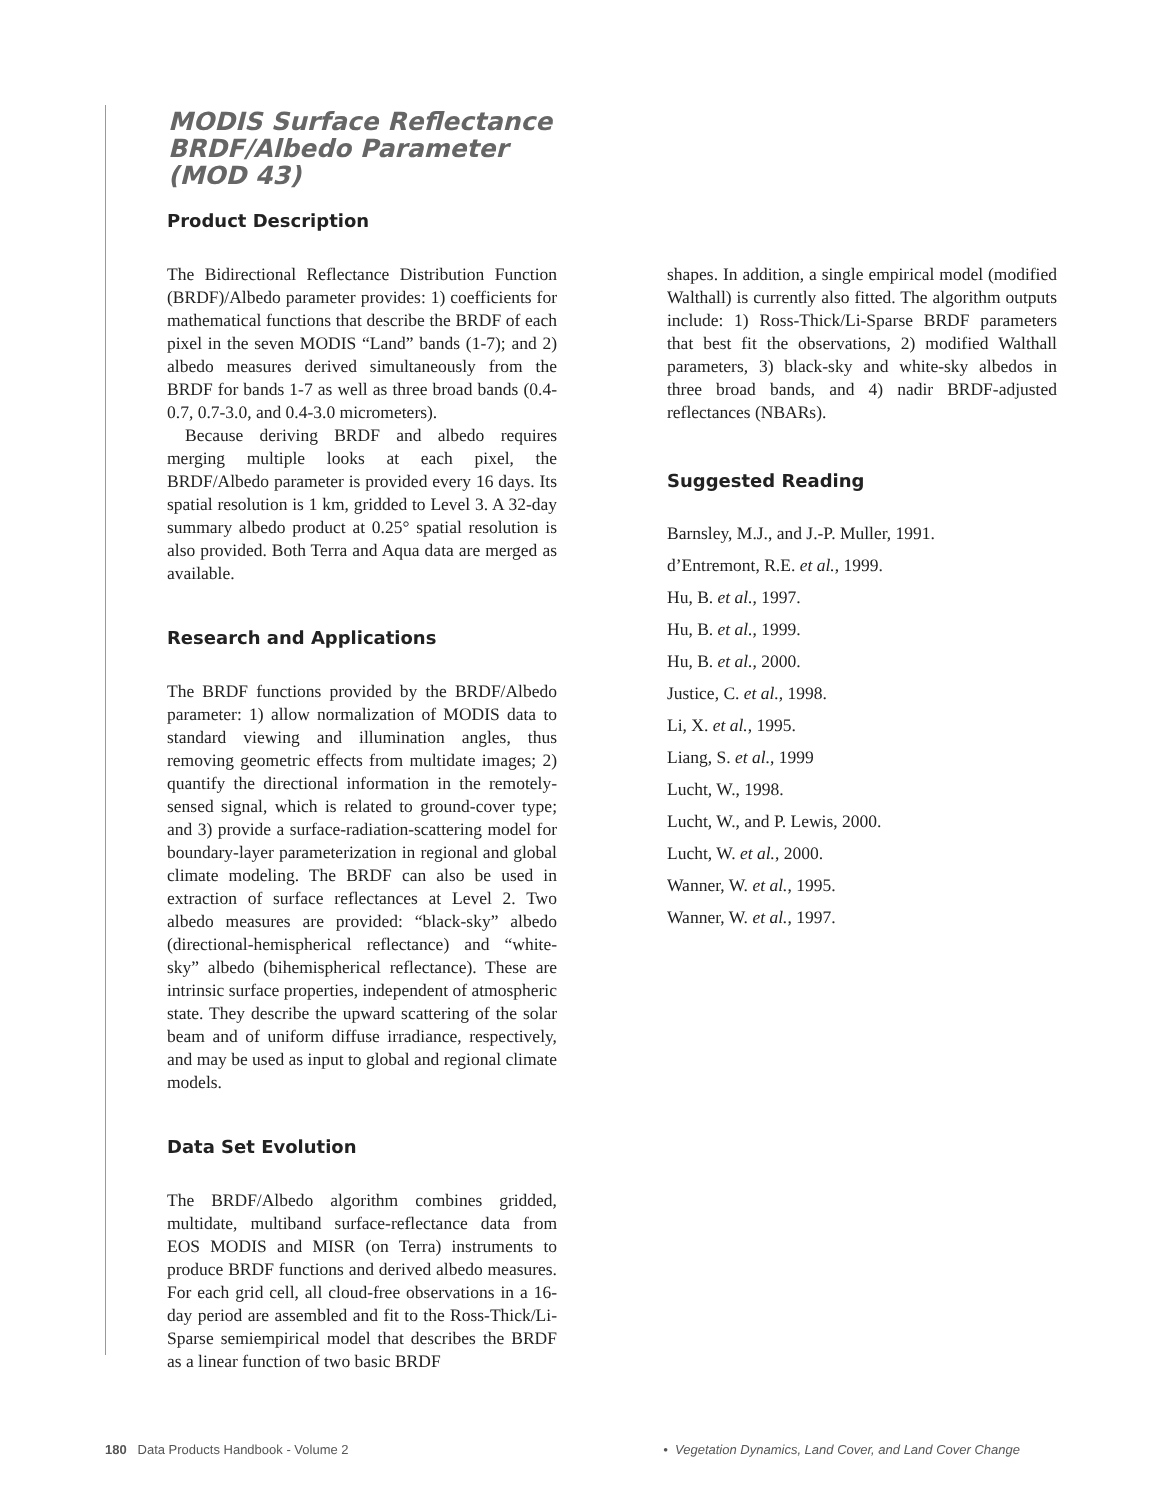MODIS Surface Reflectance
BRDF/Albedo Parameter
(MOD 43)
Product Description
The Bidirectional Reflectance Distribution Function (BRDF)/Albedo parameter provides: 1) coefficients for mathematical functions that describe the BRDF of each pixel in the seven MODIS “Land” bands (1-7); and 2) albedo measures derived simultaneously from the BRDF for bands 1-7 as well as three broad bands (0.4-0.7, 0.7-3.0, and 0.4-3.0 micrometers).
Because deriving BRDF and albedo requires merging multiple looks at each pixel, the BRDF/Albedo parameter is provided every 16 days. Its spatial resolution is 1 km, gridded to Level 3. A 32-day summary albedo product at 0.25° spatial resolution is also provided. Both Terra and Aqua data are merged as available.
Research and Applications
The BRDF functions provided by the BRDF/Albedo parameter: 1) allow normalization of MODIS data to standard viewing and illumination angles, thus removing geometric effects from multidate images; 2) quantify the directional information in the remotely-sensed signal, which is related to ground-cover type; and 3) provide a surface-radiation-scattering model for boundary-layer parameterization in regional and global climate modeling. The BRDF can also be used in extraction of surface reflectances at Level 2. Two albedo measures are provided: “black-sky” albedo (directional-hemispherical reflectance) and “white-sky” albedo (bihemispherical reflectance). These are intrinsic surface properties, independent of atmospheric state. They describe the upward scattering of the solar beam and of uniform diffuse irradiance, respectively, and may be used as input to global and regional climate models.
Data Set Evolution
The BRDF/Albedo algorithm combines gridded, multidate, multiband surface-reflectance data from EOS MODIS and MISR (on Terra) instruments to produce BRDF functions and derived albedo measures. For each grid cell, all cloud-free observations in a 16-day period are assembled and fit to the Ross-Thick/Li-Sparse semiempirical model that describes the BRDF as a linear function of two basic BRDF
shapes. In addition, a single empirical model (modified Walthall) is currently also fitted. The algorithm outputs include: 1) Ross-Thick/Li-Sparse BRDF parameters that best fit the observations, 2) modified Walthall parameters, 3) black-sky and white-sky albedos in three broad bands, and 4) nadir BRDF-adjusted reflectances (NBARs).
Suggested Reading
Barnsley, M.J., and J.-P. Muller, 1991.
d’Entremont, R.E. et al., 1999.
Hu, B. et al., 1997.
Hu, B. et al., 1999.
Hu, B. et al., 2000.
Justice, C. et al., 1998.
Li, X. et al., 1995.
Liang, S. et al., 1999
Lucht, W., 1998.
Lucht, W., and P. Lewis, 2000.
Lucht, W. et al., 2000.
Wanner, W. et al., 1995.
Wanner, W. et al., 1997.
180 Data Products Handbook - Volume 2 • Vegetation Dynamics, Land Cover, and Land Cover Change